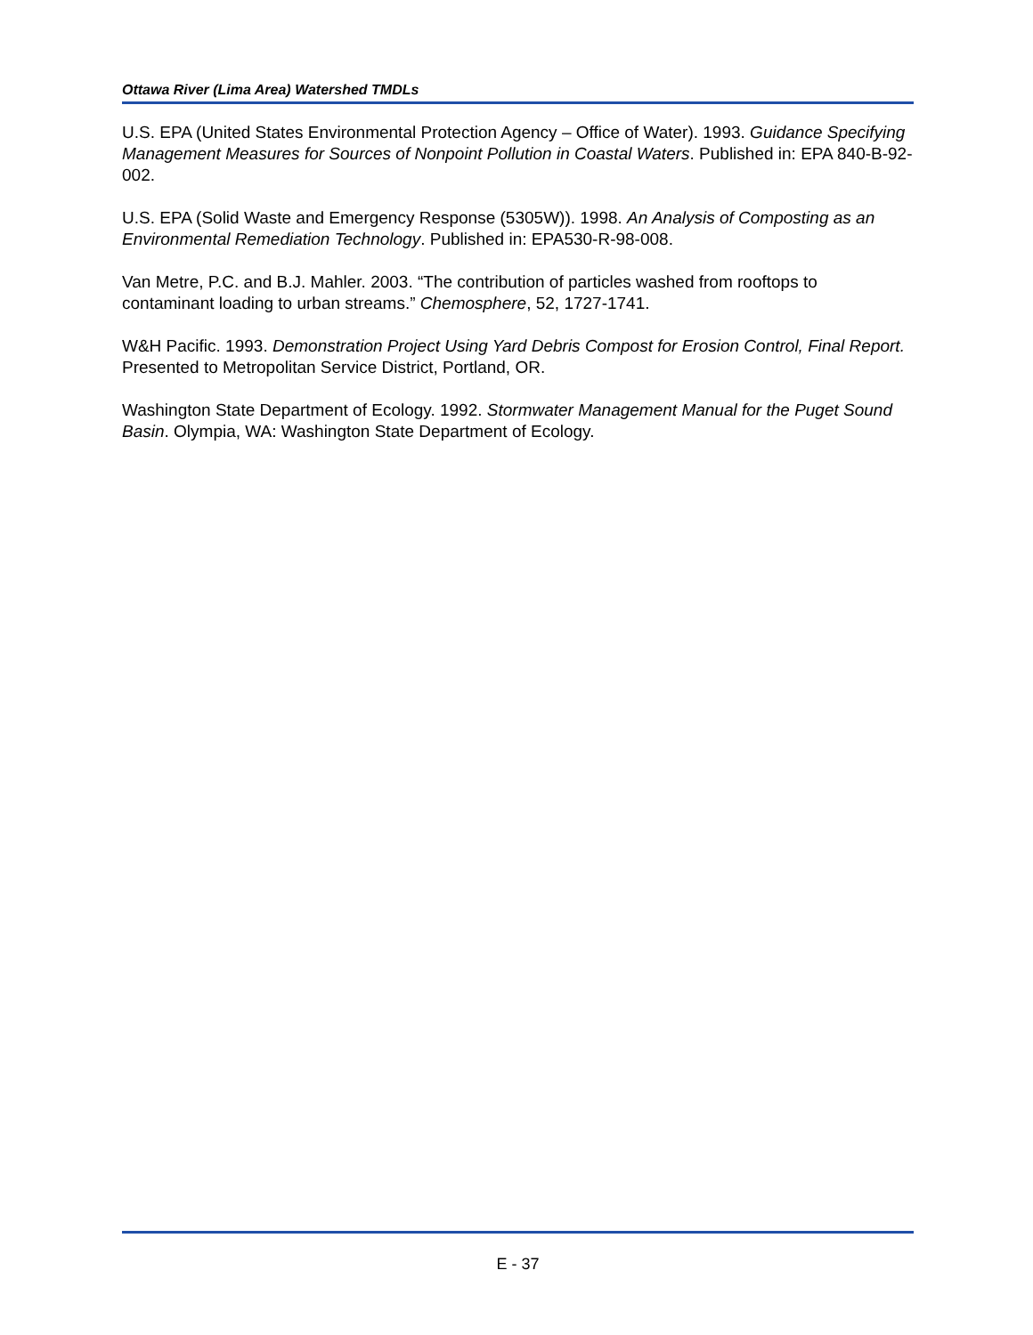Ottawa River (Lima Area) Watershed TMDLs
U.S. EPA (United States Environmental Protection Agency – Office of Water). 1993. Guidance Specifying Management Measures for Sources of Nonpoint Pollution in Coastal Waters. Published in: EPA 840-B-92-002.
U.S. EPA (Solid Waste and Emergency Response (5305W)). 1998. An Analysis of Composting as an Environmental Remediation Technology. Published in: EPA530-R-98-008.
Van Metre, P.C. and B.J. Mahler. 2003. “The contribution of particles washed from rooftops to contaminant loading to urban streams.” Chemosphere, 52, 1727-1741.
W&H Pacific. 1993. Demonstration Project Using Yard Debris Compost for Erosion Control, Final Report. Presented to Metropolitan Service District, Portland, OR.
Washington State Department of Ecology. 1992. Stormwater Management Manual for the Puget Sound Basin. Olympia, WA: Washington State Department of Ecology.
E - 37